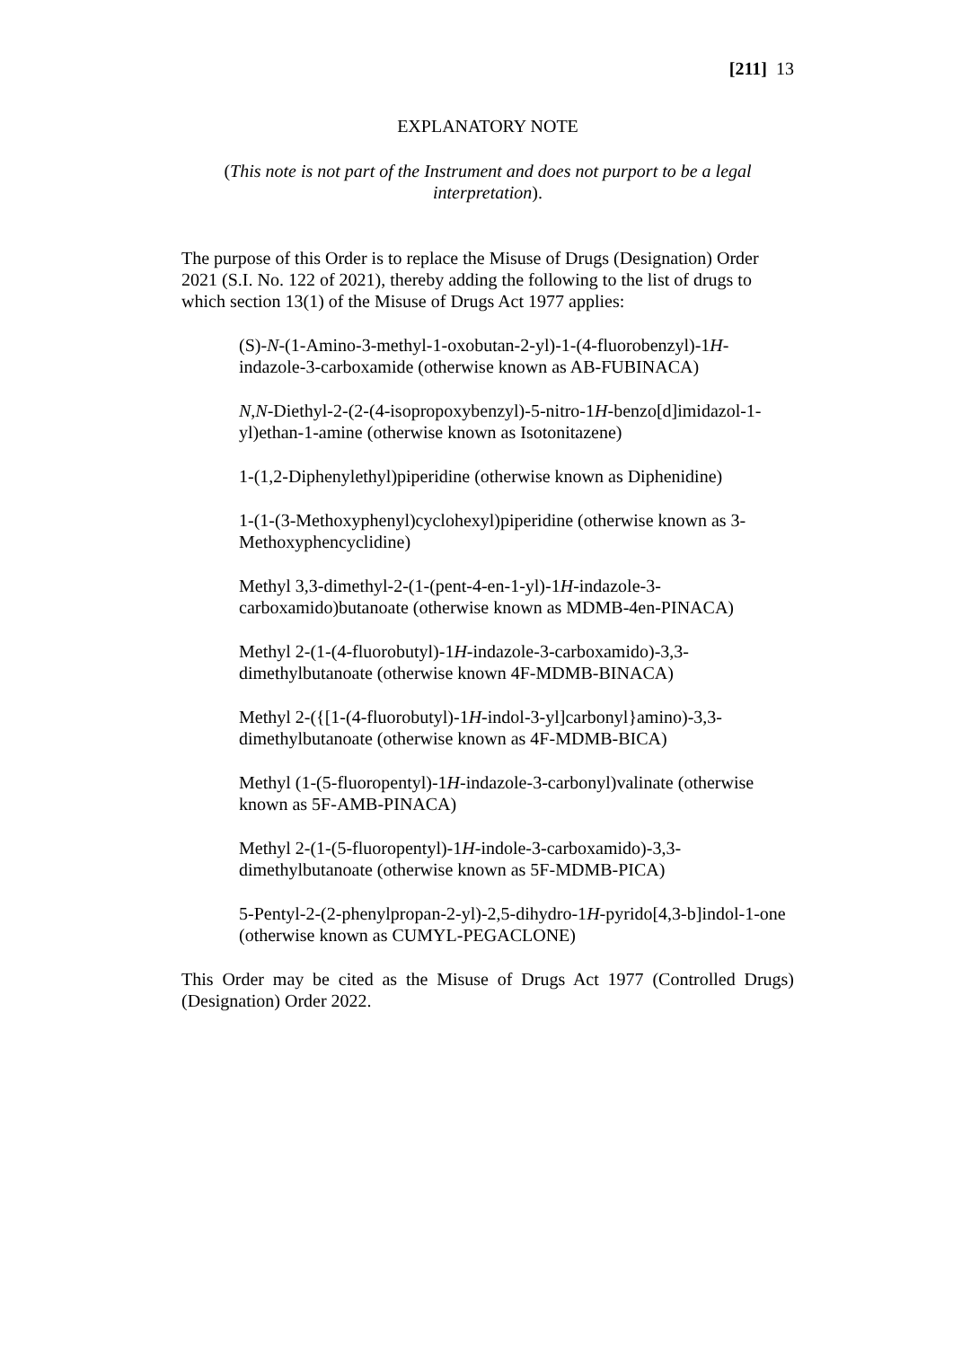[211] 13
EXPLANATORY NOTE
(This note is not part of the Instrument and does not purport to be a legal interpretation).
The purpose of this Order is to replace the Misuse of Drugs (Designation) Order 2021 (S.I. No. 122 of 2021), thereby adding the following to the list of drugs to which section 13(1) of the Misuse of Drugs Act 1977 applies:
(S)-N-(1-Amino-3-methyl-1-oxobutan-2-yl)-1-(4-fluorobenzyl)-1H-indazole-3-carboxamide (otherwise known as AB-FUBINACA)
N,N-Diethyl-2-(2-(4-isopropoxybenzyl)-5-nitro-1H-benzo[d]imidazol-1-yl)ethan-1-amine (otherwise known as Isotonitazene)
1-(1,2-Diphenylethyl)piperidine (otherwise known as Diphenidine)
1-(1-(3-Methoxyphenyl)cyclohexyl)piperidine (otherwise known as 3-Methoxyphencyclidine)
Methyl 3,3-dimethyl-2-(1-(pent-4-en-1-yl)-1H-indazole-3-carboxamido)butanoate (otherwise known as MDMB-4en-PINACA)
Methyl 2-(1-(4-fluorobutyl)-1H-indazole-3-carboxamido)-3,3-dimethylbutanoate (otherwise known 4F-MDMB-BINACA)
Methyl 2-({[1-(4-fluorobutyl)-1H-indol-3-yl]carbonyl}amino)-3,3-dimethylbutanoate (otherwise known as 4F-MDMB-BICA)
Methyl (1-(5-fluoropentyl)-1H-indazole-3-carbonyl)valinate (otherwise known as 5F-AMB-PINACA)
Methyl 2-(1-(5-fluoropentyl)-1H-indole-3-carboxamido)-3,3-dimethylbutanoate (otherwise known as 5F-MDMB-PICA)
5-Pentyl-2-(2-phenylpropan-2-yl)-2,5-dihydro-1H-pyrido[4,3-b]indol-1-one (otherwise known as CUMYL-PEGACLONE)
This Order may be cited as the Misuse of Drugs Act 1977 (Controlled Drugs) (Designation) Order 2022.